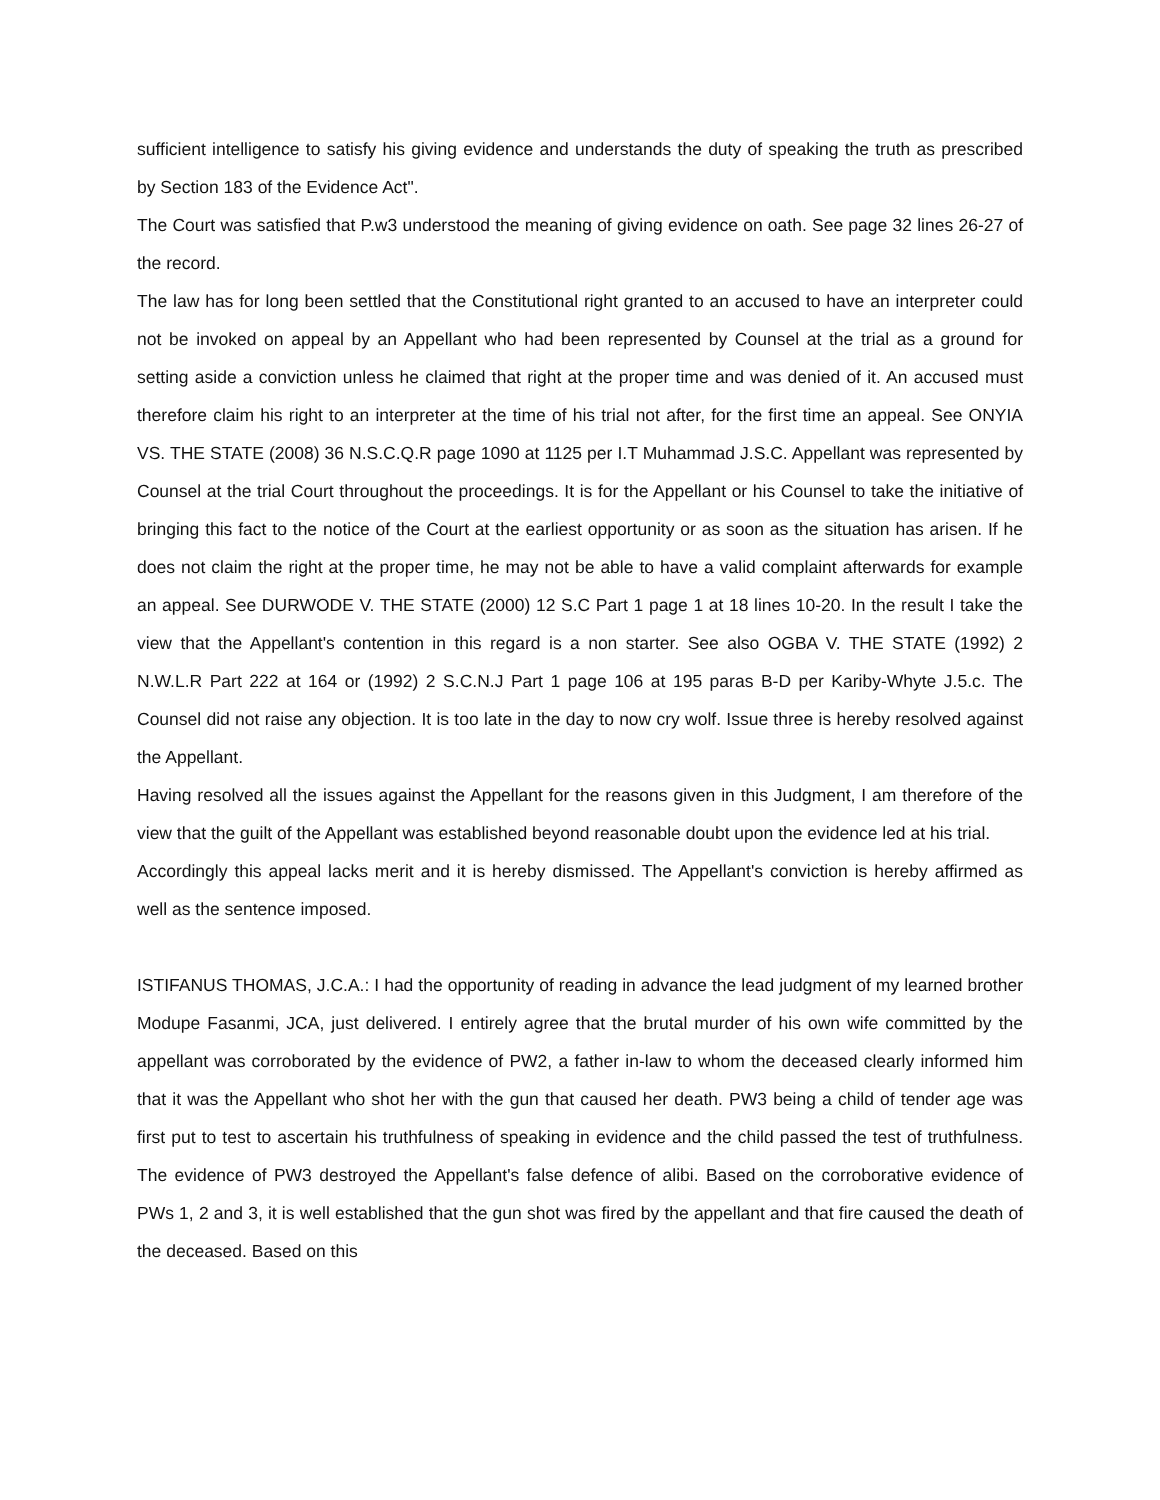sufficient intelligence to satisfy his giving evidence and understands the duty of speaking the truth as prescribed by Section 183 of the Evidence Act".
The Court was satisfied that P.w3 understood the meaning of giving evidence on oath. See page 32 lines 26-27 of the record.
The law has for long been settled that the Constitutional right granted to an accused to have an interpreter could not be invoked on appeal by an Appellant who had been represented by Counsel at the trial as a ground for setting aside a conviction unless he claimed that right at the proper time and was denied of it. An accused must therefore claim his right to an interpreter at the time of his trial not after, for the first time an appeal. See ONYIA VS. THE STATE (2008) 36 N.S.C.Q.R page 1090 at 1125 per I.T Muhammad J.S.C. Appellant was represented by Counsel at the trial Court throughout the proceedings. It is for the Appellant or his Counsel to take the initiative of bringing this fact to the notice of the Court at the earliest opportunity or as soon as the situation has arisen. If he does not claim the right at the proper time, he may not be able to have a valid complaint afterwards for example an appeal. See DURWODE V. THE STATE (2000) 12 S.C Part 1 page 1 at 18 lines 10-20. In the result I take the view that the Appellant's contention in this regard is a non starter. See also OGBA V. THE STATE (1992) 2 N.W.L.R Part 222 at 164 or (1992) 2 S.C.N.J Part 1 page 106 at 195 paras B-D per Kariby-Whyte J.5.c. The Counsel did not raise any objection. It is too late in the day to now cry wolf. Issue three is hereby resolved against the Appellant.
Having resolved all the issues against the Appellant for the reasons given in this Judgment, I am therefore of the view that the guilt of the Appellant was established beyond reasonable doubt upon the evidence led at his trial.
Accordingly this appeal lacks merit and it is hereby dismissed. The Appellant's conviction is hereby affirmed as well as the sentence imposed.
ISTIFANUS THOMAS, J.C.A.: I had the opportunity of reading in advance the lead judgment of my learned brother Modupe Fasanmi, JCA, just delivered. I entirely agree that the brutal murder of his own wife committed by the appellant was corroborated by the evidence of PW2, a father in-law to whom the deceased clearly informed him that it was the Appellant who shot her with the gun that caused her death. PW3 being a child of tender age was first put to test to ascertain his truthfulness of speaking in evidence and the child passed the test of truthfulness. The evidence of PW3 destroyed the Appellant's false defence of alibi. Based on the corroborative evidence of PWs 1, 2 and 3, it is well established that the gun shot was fired by the appellant and that fire caused the death of the deceased. Based on this